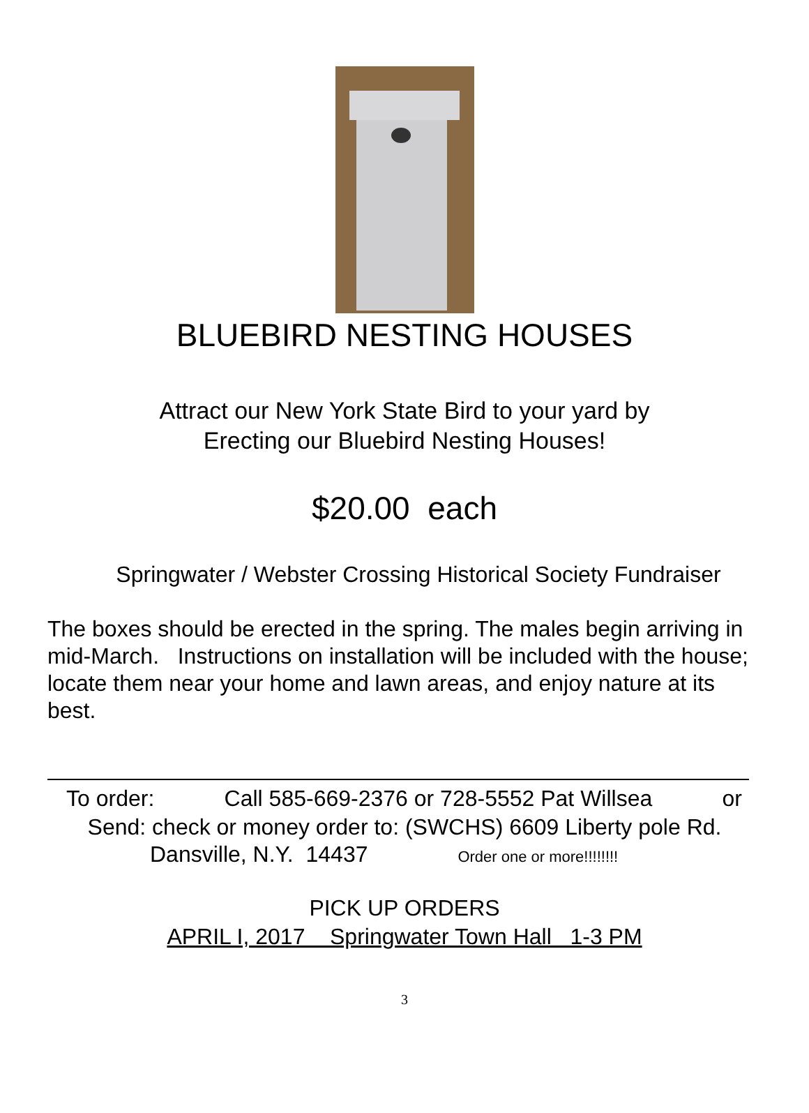BLUEBIRD NESTING HOUSES
Attract our New York State Bird to your yard by
Erecting our Bluebird Nesting Houses!
$20.00 each
Springwater / Webster Crossing Historical Society Fundraiser
The boxes should be erected in the spring. The males begin arriving in mid-March. Instructions on installation will be included with the house; locate them near your home and lawn areas, and enjoy nature at its best.
To order: Call 585-669-2376 or 728-5552 Pat Willsea or
Send: check or money order to: (SWCHS) 6609 Liberty pole Rd.
Dansville, N.Y. 14437 Order one or more!!!!!!!!
PICK UP ORDERS
APRIL I, 2017 Springwater Town Hall 1-3 PM
3